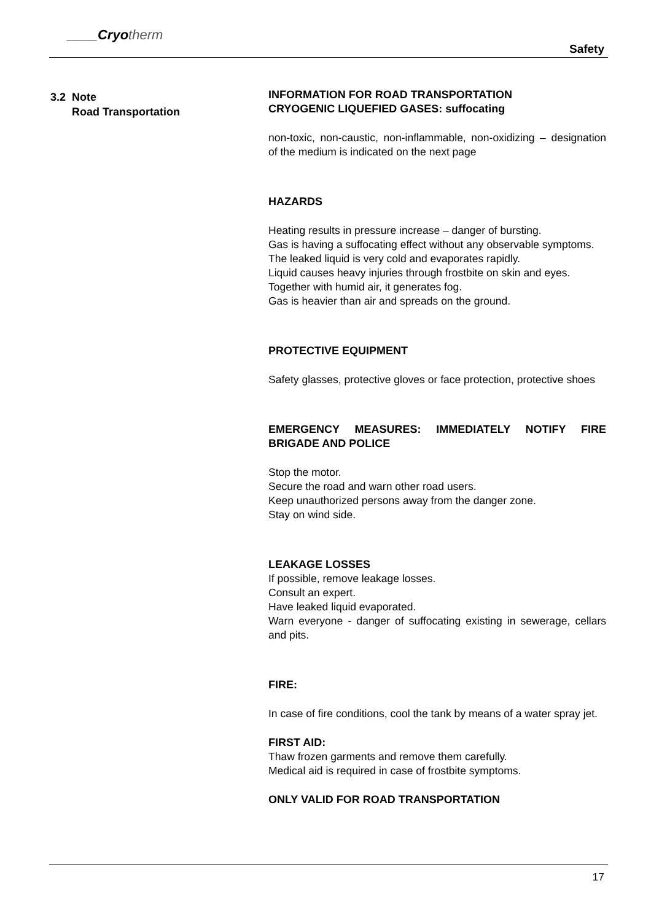____Cryo therm
Safety
3.2 Note
Road Transportation
INFORMATION FOR ROAD TRANSPORTATION
CRYOGENIC LIQUEFIED GASES: suffocating
non-toxic, non-caustic, non-inflammable, non-oxidizing – designation of the medium is indicated on the next page
HAZARDS
Heating results in pressure increase – danger of bursting.
Gas is having a suffocating effect without any observable symptoms.
The leaked liquid is very cold and evaporates rapidly.
Liquid causes heavy injuries through frostbite on skin and eyes.
Together with humid air, it generates fog.
Gas is heavier than air and spreads on the ground.
PROTECTIVE EQUIPMENT
Safety glasses, protective gloves or face protection, protective shoes
EMERGENCY MEASURES: IMMEDIATELY NOTIFY FIRE BRIGADE AND POLICE
Stop the motor.
Secure the road and warn other road users.
Keep unauthorized persons away from the danger zone.
Stay on wind side.
LEAKAGE LOSSES
If possible, remove leakage losses.
Consult an expert.
Have leaked liquid evaporated.
Warn everyone - danger of suffocating existing in sewerage, cellars and pits.
FIRE:
In case of fire conditions, cool the tank by means of a water spray jet.
FIRST AID:
Thaw frozen garments and remove them carefully.
Medical aid is required in case of frostbite symptoms.
ONLY VALID FOR ROAD TRANSPORTATION
17